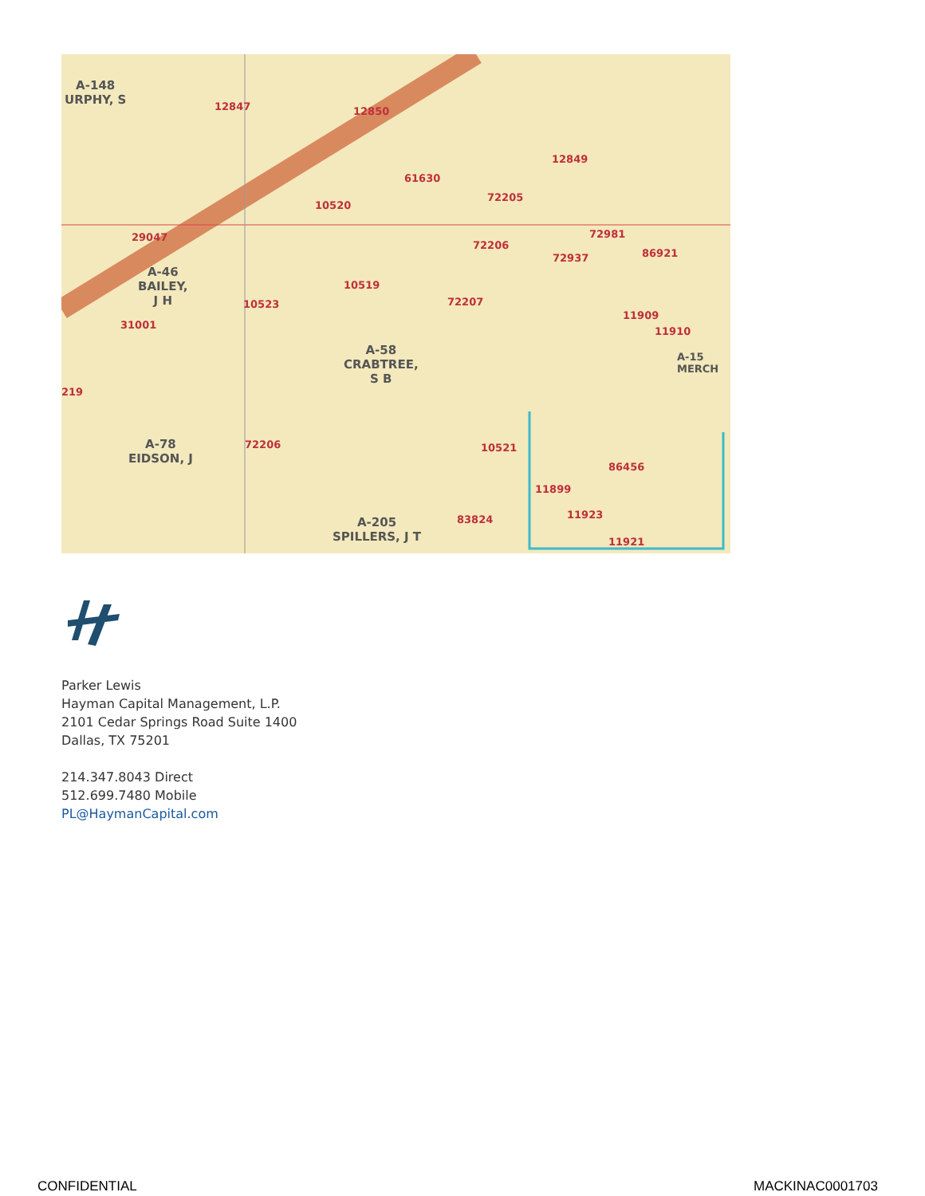A-148
URPHY, S 12847 12850
12849
61630
72205
10520
29047
72206
72981
72937 86921
A-46
BAILEY,
J H
10519
10523 72207
11909
11910
31001
A-58
CRABTREE,
S B
A-15 MERCH
219
A-78
EIDSON, J
72206 10521
86456
11899
11923 83824 A-205
SPILLERS, J T 11921
Parker Lewis
Hayman Capital Management, L.P.
2101 Cedar Springs Road Suite 1400
Dallas, TX 75201
214.347.8043 Direct
512.699.7480 Mobile
PL@HaymanCapital.com
CONFIDENTIAL MACKINAC0001703